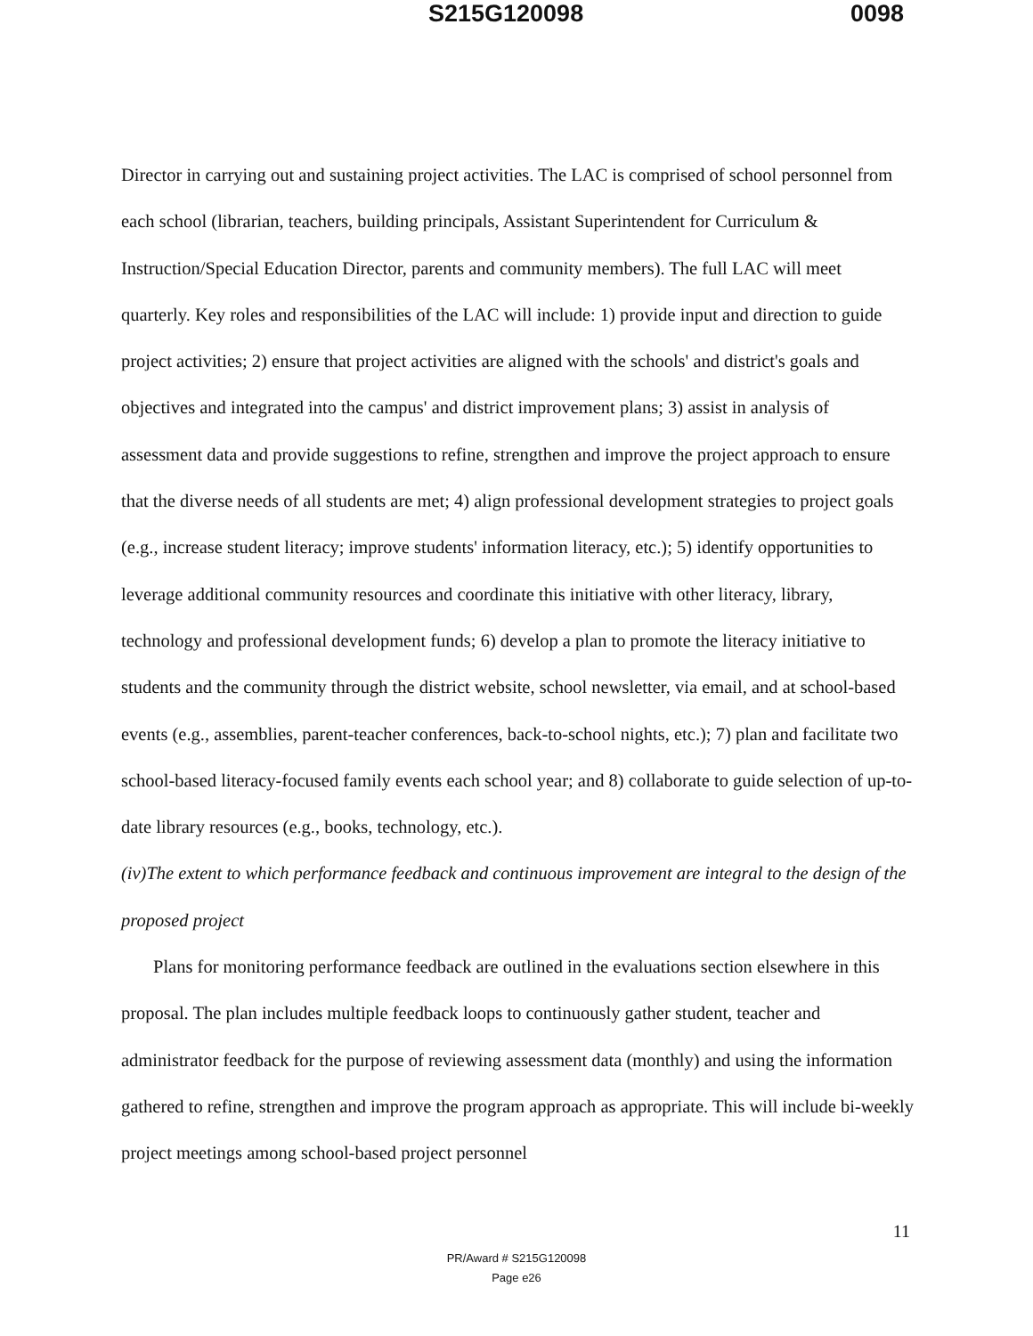S215G120098 0098
Director in carrying out and sustaining project activities. The LAC is comprised of school personnel from each school (librarian, teachers, building principals, Assistant Superintendent for Curriculum & Instruction/Special Education Director, parents and community members). The full LAC will meet quarterly. Key roles and responsibilities of the LAC will include: 1) provide input and direction to guide project activities; 2) ensure that project activities are aligned with the schools' and district's goals and objectives and integrated into the campus' and district improvement plans; 3) assist in analysis of assessment data and provide suggestions to refine, strengthen and improve the project approach to ensure that the diverse needs of all students are met; 4) align professional development strategies to project goals (e.g., increase student literacy; improve students' information literacy, etc.); 5) identify opportunities to leverage additional community resources and coordinate this initiative with other literacy, library, technology and professional development funds; 6) develop a plan to promote the literacy initiative to students and the community through the district website, school newsletter, via email, and at school-based events (e.g., assemblies, parent-teacher conferences, back-to-school nights, etc.); 7) plan and facilitate two school-based literacy-focused family events each school year; and 8) collaborate to guide selection of up-to-date library resources (e.g., books, technology, etc.).
(iv)The extent to which performance feedback and continuous improvement are integral to the design of the proposed project
Plans for monitoring performance feedback are outlined in the evaluations section elsewhere in this proposal. The plan includes multiple feedback loops to continuously gather student, teacher and administrator feedback for the purpose of reviewing assessment data (monthly) and using the information gathered to refine, strengthen and improve the program approach as appropriate. This will include bi-weekly project meetings among school-based project personnel
11
PR/Award # S215G120098
Page e26